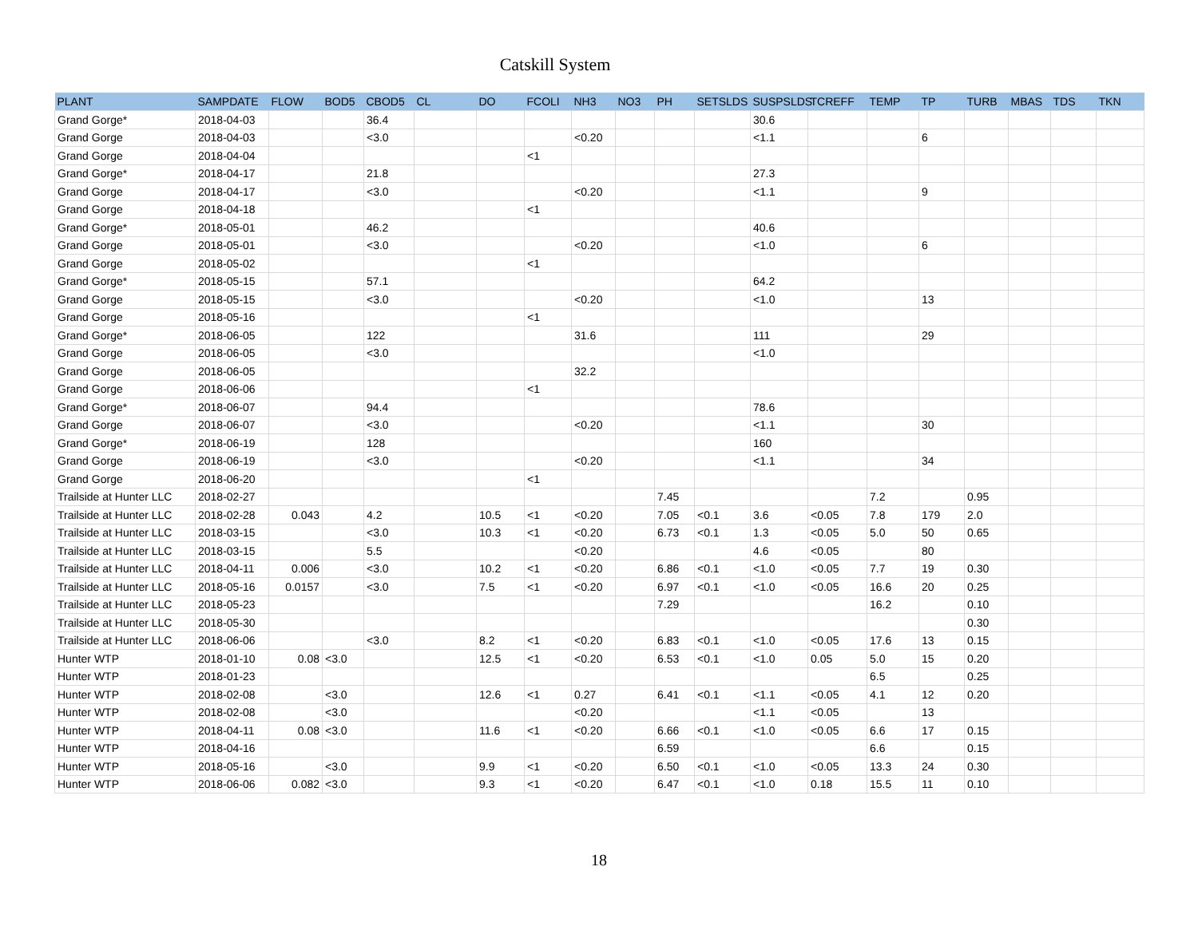Catskill System
| PLANT | SAMPDATE | FLOW | BOD5 | CBOD5 | CL | DO | FCOLI | NH3 | NO3 | PH | SETSLDS | SUSPSLDS | TCREFF | TEMP | TP | TURB | MBAS | TDS | TKN |
| --- | --- | --- | --- | --- | --- | --- | --- | --- | --- | --- | --- | --- | --- | --- | --- | --- | --- | --- | --- |
| Grand Gorge* | 2018-04-03 | | | 36.4 | | | | | | | | 30.6 | | | | | | | |
| Grand Gorge | 2018-04-03 | | | <3.0 | | | | <0.20 | | | | <1.1 | | | 6 | | | | |
| Grand Gorge | 2018-04-04 | | | | | | <1 | | | | | | | | | | | | |
| Grand Gorge* | 2018-04-17 | | | 21.8 | | | | | | | | 27.3 | | | | | | | |
| Grand Gorge | 2018-04-17 | | | <3.0 | | | | <0.20 | | | | <1.1 | | | 9 | | | | |
| Grand Gorge | 2018-04-18 | | | | | | <1 | | | | | | | | | | | | |
| Grand Gorge* | 2018-05-01 | | | 46.2 | | | | | | | | 40.6 | | | | | | | |
| Grand Gorge | 2018-05-01 | | | <3.0 | | | | <0.20 | | | | <1.0 | | | 6 | | | | |
| Grand Gorge | 2018-05-02 | | | | | | <1 | | | | | | | | | | | | |
| Grand Gorge* | 2018-05-15 | | | 57.1 | | | | | | | | 64.2 | | | | | | | |
| Grand Gorge | 2018-05-15 | | | <3.0 | | | | <0.20 | | | | <1.0 | | | 13 | | | | |
| Grand Gorge | 2018-05-16 | | | | | | <1 | | | | | | | | | | | | |
| Grand Gorge* | 2018-06-05 | | | 122 | | | | 31.6 | | | | 111 | | | 29 | | | | |
| Grand Gorge | 2018-06-05 | | | <3.0 | | | | | | | | <1.0 | | | | | | | |
| Grand Gorge | 2018-06-05 | | | | | | | 32.2 | | | | | | | | | | | |
| Grand Gorge | 2018-06-06 | | | | | | <1 | | | | | | | | | | | | |
| Grand Gorge* | 2018-06-07 | | | 94.4 | | | | | | | | 78.6 | | | | | | | |
| Grand Gorge | 2018-06-07 | | | <3.0 | | | | <0.20 | | | | <1.1 | | | 30 | | | | |
| Grand Gorge* | 2018-06-19 | | | 128 | | | | | | | | 160 | | | | | | | |
| Grand Gorge | 2018-06-19 | | | <3.0 | | | | <0.20 | | | | <1.1 | | | 34 | | | | |
| Grand Gorge | 2018-06-20 | | | | | | <1 | | | | | | | | | | | | |
| Trailside at Hunter LLC | 2018-02-27 | | | | | | | | | 7.45 | | | | 7.2 | | 0.95 | | | |
| Trailside at Hunter LLC | 2018-02-28 | 0.043 | | 4.2 | | 10.5 | <1 | <0.20 | | 7.05 | <0.1 | 3.6 | <0.05 | 7.8 | 179 | 2.0 | | | |
| Trailside at Hunter LLC | 2018-03-15 | | | <3.0 | | 10.3 | <1 | <0.20 | | 6.73 | <0.1 | 1.3 | <0.05 | 5.0 | 50 | 0.65 | | | |
| Trailside at Hunter LLC | 2018-03-15 | | | 5.5 | | | | <0.20 | | | | 4.6 | <0.05 | | 80 | | | | |
| Trailside at Hunter LLC | 2018-04-11 | 0.006 | | <3.0 | | 10.2 | <1 | <0.20 | | 6.86 | <0.1 | <1.0 | <0.05 | 7.7 | 19 | 0.30 | | | |
| Trailside at Hunter LLC | 2018-05-16 | 0.0157 | | <3.0 | | 7.5 | <1 | <0.20 | | 6.97 | <0.1 | <1.0 | <0.05 | 16.6 | 20 | 0.25 | | | |
| Trailside at Hunter LLC | 2018-05-23 | | | | | | | | | 7.29 | | | | 16.2 | | 0.10 | | | |
| Trailside at Hunter LLC | 2018-05-30 | | | | | | | | | | | | | | | 0.30 | | | |
| Trailside at Hunter LLC | 2018-06-06 | | | <3.0 | | 8.2 | <1 | <0.20 | | 6.83 | <0.1 | <1.0 | <0.05 | 17.6 | 13 | 0.15 | | | |
| Hunter WTP | 2018-01-10 | 0.08 | <3.0 | | | 12.5 | <1 | <0.20 | | 6.53 | <0.1 | <1.0 | 0.05 | 5.0 | 15 | 0.20 | | | |
| Hunter WTP | 2018-01-23 | | | | | | | | | | | | | 6.5 | | 0.25 | | | |
| Hunter WTP | 2018-02-08 | | <3.0 | | | 12.6 | <1 | 0.27 | | 6.41 | <0.1 | <1.1 | <0.05 | 4.1 | 12 | 0.20 | | | |
| Hunter WTP | 2018-02-08 | | <3.0 | | | | | <0.20 | | | | <1.1 | <0.05 | | 13 | | | | |
| Hunter WTP | 2018-04-11 | 0.08 | <3.0 | | | 11.6 | <1 | <0.20 | | 6.66 | <0.1 | <1.0 | <0.05 | 6.6 | 17 | 0.15 | | | |
| Hunter WTP | 2018-04-16 | | | | | | | | | 6.59 | | | | 6.6 | | 0.15 | | | |
| Hunter WTP | 2018-05-16 | | <3.0 | | | 9.9 | <1 | <0.20 | | 6.50 | <0.1 | <1.0 | <0.05 | 13.3 | 24 | 0.30 | | | |
| Hunter WTP | 2018-06-06 | 0.082 | <3.0 | | | 9.3 | <1 | <0.20 | | 6.47 | <0.1 | <1.0 | 0.18 | 15.5 | 11 | 0.10 | | | |
18